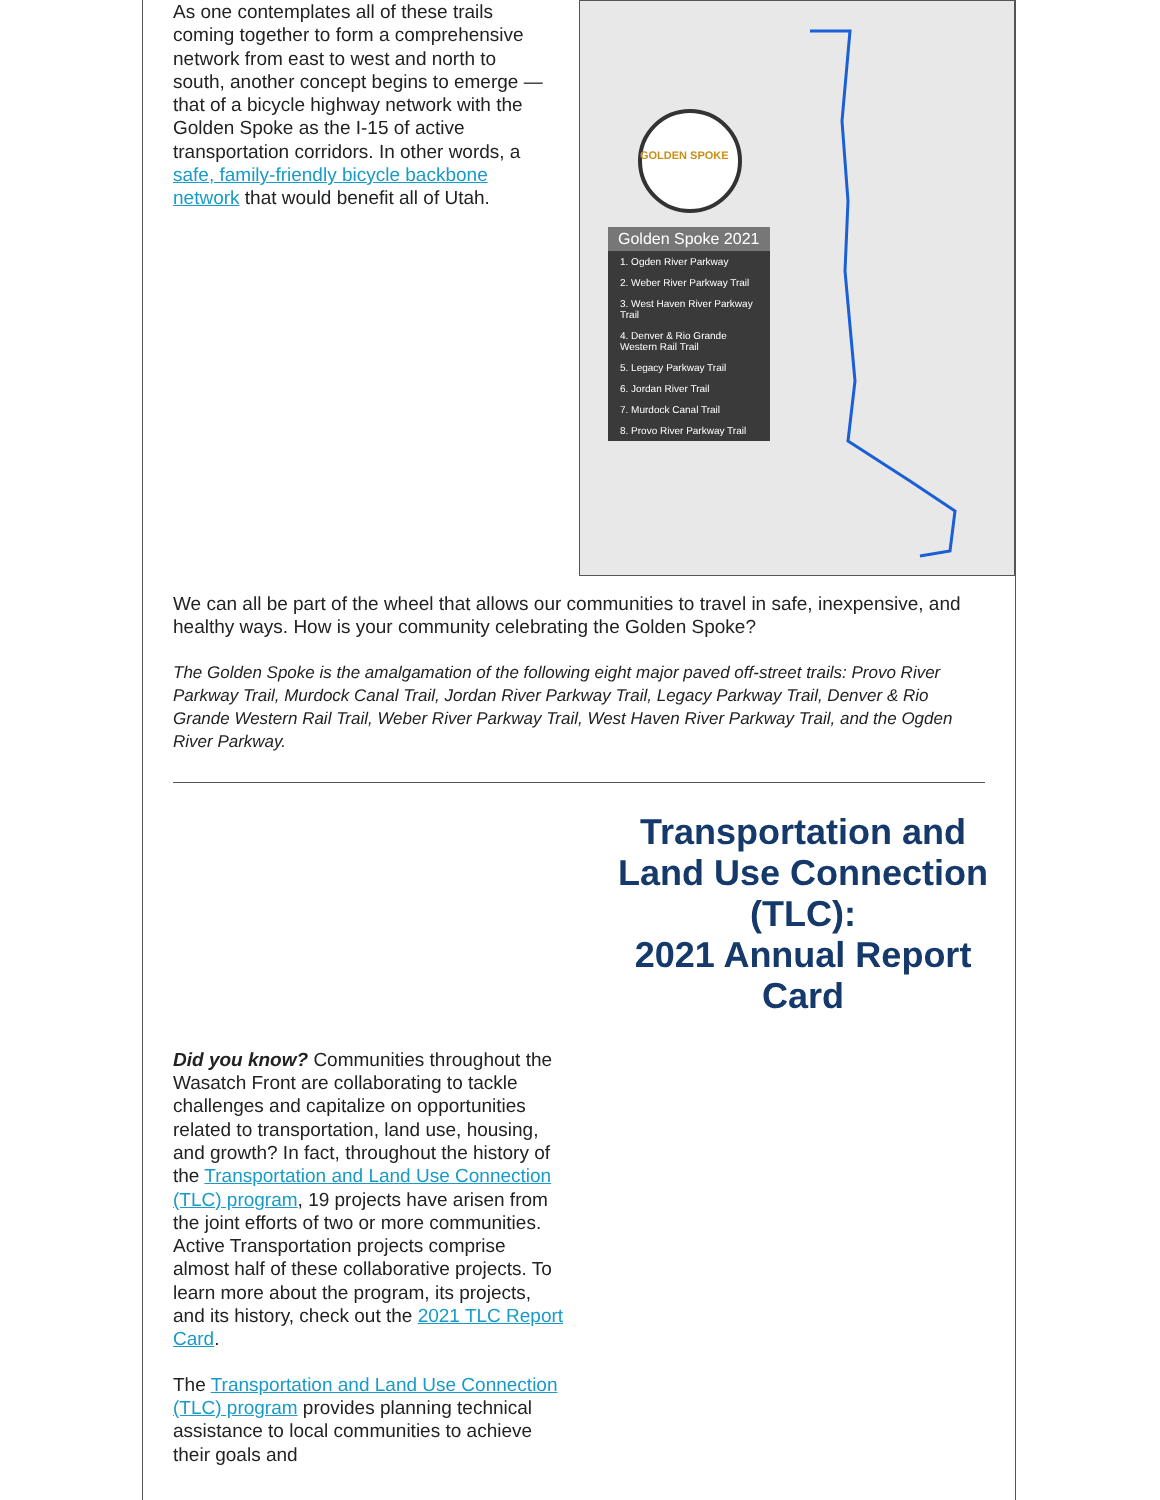As one contemplates all of these trails coming together to form a comprehensive network from east to west and north to south, another concept begins to emerge — that of a bicycle highway network with the Golden Spoke as the I-15 of active transportation corridors. In other words, a safe, family-friendly bicycle backbone network that would benefit all of Utah.
GOLDEN SPOKE
Golden Spoke 2021
1. Ogden River Parkway
2. Weber River Parkway Trail
3. West Haven River Parkway Trail
4. Denver & Rio Grande Western Rail Trail
5. Legacy Parkway Trail
6. Jordan River Trail
7. Murdock Canal Trail
8. Provo River Parkway Trail
We can all be part of the wheel that allows our communities to travel in safe, inexpensive, and healthy ways. How is your community celebrating the Golden Spoke?
The Golden Spoke is the amalgamation of the following eight major paved off-street trails: Provo River Parkway Trail, Murdock Canal Trail, Jordan River Parkway Trail, Legacy Parkway Trail, Denver & Rio Grande Western Rail Trail, Weber River Parkway Trail, West Haven River Parkway Trail, and the Ogden River Parkway.
Transportation and Land Use Connection (TLC):
2021 Annual Report Card
Did you know? Communities throughout the Wasatch Front are collaborating to tackle challenges and capitalize on opportunities related to transportation, land use, housing, and growth? In fact, throughout the history of the Transportation and Land Use Connection (TLC) program, 19 projects have arisen from the joint efforts of two or more communities. Active Transportation projects comprise almost half of these collaborative projects. To learn more about the program, its projects, and its history, check out the 2021 TLC Report Card.
The Transportation and Land Use Connection (TLC) program provides planning technical assistance to local communities to achieve their goals and